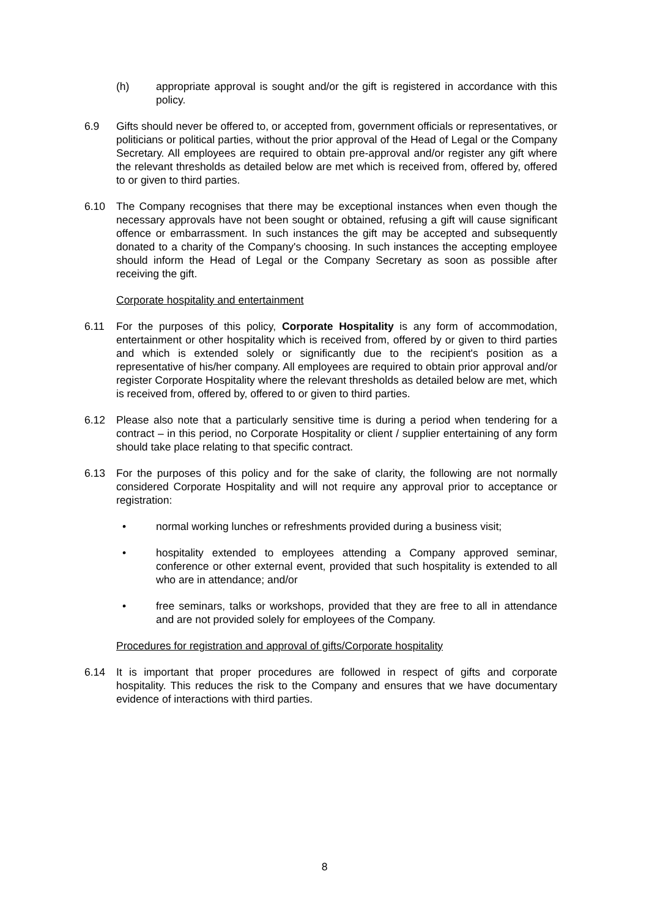(h) appropriate approval is sought and/or the gift is registered in accordance with this policy.
6.9 Gifts should never be offered to, or accepted from, government officials or representatives, or politicians or political parties, without the prior approval of the Head of Legal or the Company Secretary. All employees are required to obtain pre-approval and/or register any gift where the relevant thresholds as detailed below are met which is received from, offered by, offered to or given to third parties.
6.10 The Company recognises that there may be exceptional instances when even though the necessary approvals have not been sought or obtained, refusing a gift will cause significant offence or embarrassment. In such instances the gift may be accepted and subsequently donated to a charity of the Company's choosing. In such instances the accepting employee should inform the Head of Legal or the Company Secretary as soon as possible after receiving the gift.
Corporate hospitality and entertainment
6.11 For the purposes of this policy, Corporate Hospitality is any form of accommodation, entertainment or other hospitality which is received from, offered by or given to third parties and which is extended solely or significantly due to the recipient's position as a representative of his/her company. All employees are required to obtain prior approval and/or register Corporate Hospitality where the relevant thresholds as detailed below are met, which is received from, offered by, offered to or given to third parties.
6.12 Please also note that a particularly sensitive time is during a period when tendering for a contract – in this period, no Corporate Hospitality or client / supplier entertaining of any form should take place relating to that specific contract.
6.13 For the purposes of this policy and for the sake of clarity, the following are not normally considered Corporate Hospitality and will not require any approval prior to acceptance or registration:
• normal working lunches or refreshments provided during a business visit;
• hospitality extended to employees attending a Company approved seminar, conference or other external event, provided that such hospitality is extended to all who are in attendance; and/or
• free seminars, talks or workshops, provided that they are free to all in attendance and are not provided solely for employees of the Company.
Procedures for registration and approval of gifts/Corporate hospitality
6.14 It is important that proper procedures are followed in respect of gifts and corporate hospitality. This reduces the risk to the Company and ensures that we have documentary evidence of interactions with third parties.
8